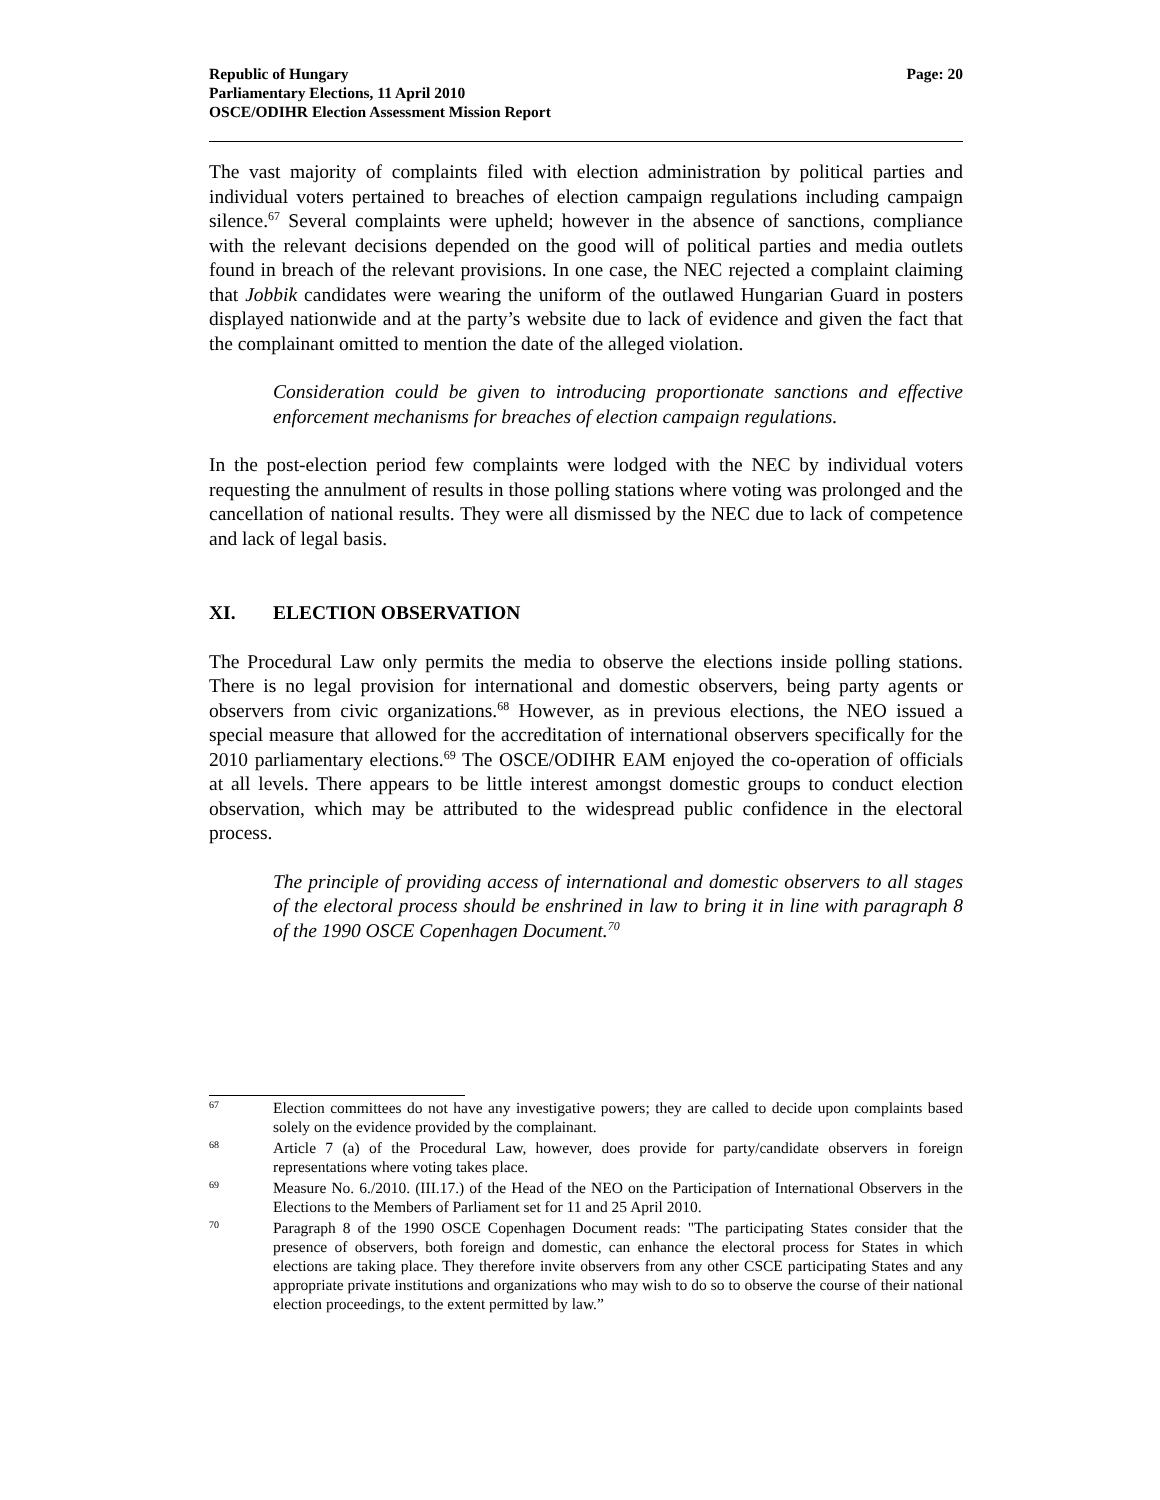Republic of Hungary
Parliamentary Elections, 11 April 2010
OSCE/ODIHR Election Assessment Mission Report
Page: 20
The vast majority of complaints filed with election administration by political parties and individual voters pertained to breaches of election campaign regulations including campaign silence.<sup>67</sup> Several complaints were upheld; however in the absence of sanctions, compliance with the relevant decisions depended on the good will of political parties and media outlets found in breach of the relevant provisions. In one case, the NEC rejected a complaint claiming that Jobbik candidates were wearing the uniform of the outlawed Hungarian Guard in posters displayed nationwide and at the party’s website due to lack of evidence and given the fact that the complainant omitted to mention the date of the alleged violation.
Consideration could be given to introducing proportionate sanctions and effective enforcement mechanisms for breaches of election campaign regulations.
In the post-election period few complaints were lodged with the NEC by individual voters requesting the annulment of results in those polling stations where voting was prolonged and the cancellation of national results. They were all dismissed by the NEC due to lack of competence and lack of legal basis.
XI. ELECTION OBSERVATION
The Procedural Law only permits the media to observe the elections inside polling stations. There is no legal provision for international and domestic observers, being party agents or observers from civic organizations.<sup>68</sup> However, as in previous elections, the NEO issued a special measure that allowed for the accreditation of international observers specifically for the 2010 parliamentary elections.<sup>69</sup> The OSCE/ODIHR EAM enjoyed the co-operation of officials at all levels. There appears to be little interest amongst domestic groups to conduct election observation, which may be attributed to the widespread public confidence in the electoral process.
The principle of providing access of international and domestic observers to all stages of the electoral process should be enshrined in law to bring it in line with paragraph 8 of the 1990 OSCE Copenhagen Document.<sup>70</sup>
67
Election committees do not have any investigative powers; they are called to decide upon complaints based solely on the evidence provided by the complainant.
68
Article 7 (a) of the Procedural Law, however, does provide for party/candidate observers in foreign representations where voting takes place.
69
Measure No. 6./2010. (III.17.) of the Head of the NEO on the Participation of International Observers in the Elections to the Members of Parliament set for 11 and 25 April 2010.
70
Paragraph 8 of the 1990 OSCE Copenhagen Document reads: "The participating States consider that the presence of observers, both foreign and domestic, can enhance the electoral process for States in which elections are taking place. They therefore invite observers from any other CSCE participating States and any appropriate private institutions and organizations who may wish to do so to observe the course of their national election proceedings, to the extent permitted by law.”